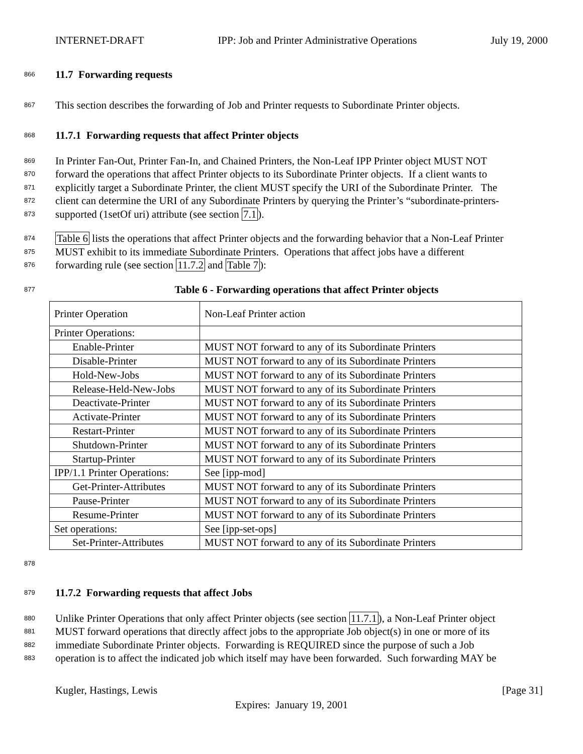INTERNET-DRAFT IPP: Job and Printer Administrative Operations July 19, 2000
866 11.7 Forwarding requests
867 This section describes the forwarding of Job and Printer requests to Subordinate Printer objects.
868 11.7.1 Forwarding requests that affect Printer objects
869 In Printer Fan-Out, Printer Fan-In, and Chained Printers, the Non-Leaf IPP Printer object MUST NOT
870 forward the operations that affect Printer objects to its Subordinate Printer objects. If a client wants to
871 explicitly target a Subordinate Printer, the client MUST specify the URI of the Subordinate Printer. The
872 client can determine the URI of any Subordinate Printers by querying the Printer’s “subordinate-printers-
873 supported (1setOf uri) attribute (see section 7.1).
874 Table 6 lists the operations that affect Printer objects and the forwarding behavior that a Non-Leaf Printer
875 MUST exhibit to its immediate Subordinate Printers. Operations that affect jobs have a different
876 forwarding rule (see section 11.7.2 and Table 7):
877 Table 6 - Forwarding operations that affect Printer objects
| Printer Operation | Non-Leaf Printer action |
| Printer Operations: | |
| Enable-Printer | MUST NOT forward to any of its Subordinate Printers |
| Disable-Printer | MUST NOT forward to any of its Subordinate Printers |
| Hold-New-Jobs | MUST NOT forward to any of its Subordinate Printers |
| Release-Held-New-Jobs | MUST NOT forward to any of its Subordinate Printers |
| Deactivate-Printer | MUST NOT forward to any of its Subordinate Printers |
| Activate-Printer | MUST NOT forward to any of its Subordinate Printers |
| Restart-Printer | MUST NOT forward to any of its Subordinate Printers |
| Shutdown-Printer | MUST NOT forward to any of its Subordinate Printers |
| Startup-Printer | MUST NOT forward to any of its Subordinate Printers |
| IPP/1.1 Printer Operations: | See [ipp-mod] |
| Get-Printer-Attributes | MUST NOT forward to any of its Subordinate Printers |
| Pause-Printer | MUST NOT forward to any of its Subordinate Printers |
| Resume-Printer | MUST NOT forward to any of its Subordinate Printers |
| Set operations: | See [ipp-set-ops] |
| Set-Printer-Attributes | MUST NOT forward to any of its Subordinate Printers |
878
879 11.7.2 Forwarding requests that affect Jobs
880 Unlike Printer Operations that only affect Printer objects (see section 11.7.1), a Non-Leaf Printer object
881 MUST forward operations that directly affect jobs to the appropriate Job object(s) in one or more of its
882 immediate Subordinate Printer objects. Forwarding is REQUIRED since the purpose of such a Job
883 operation is to affect the indicated job which itself may have been forwarded. Such forwarding MAY be
Kugler, Hastings, Lewis [Page 31]
Expires: January 19, 2001